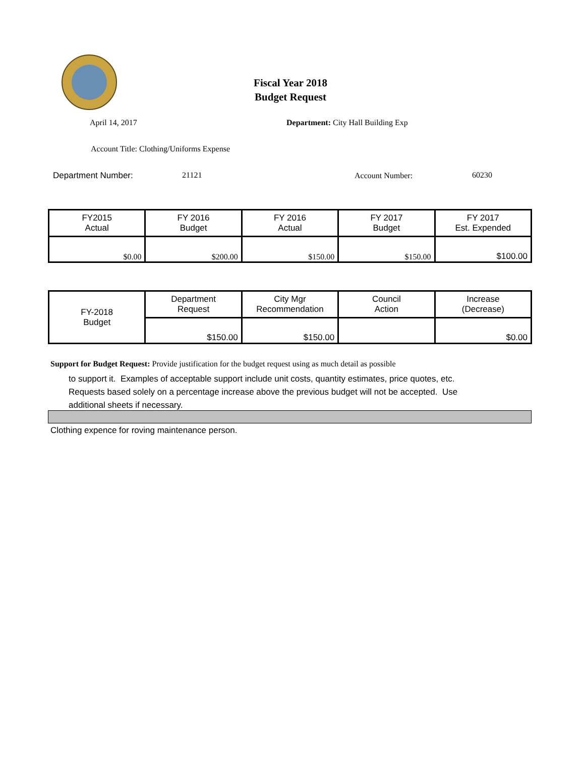Fiscal Year 2018
Budget Request
April 14, 2017
Department: City Hall Building Exp
Account Title: Clothing/Uniforms Expense
Department Number: 21121 Account Number: 60230
| FY2015 Actual | FY 2016 Budget | FY 2016 Actual | FY 2017 Budget | FY 2017 Est. Expended |
| --- | --- | --- | --- | --- |
| $0.00 | $200.00 | $150.00 | $150.00 | $100.00 |
| FY-2018 Budget | Department Request | City Mgr Recommendation | Council Action | Increase (Decrease) |
| | $150.00 | $150.00 | | $0.00 |
Support for Budget Request: Provide justification for the budget request using as much detail as possible
to support it. Examples of acceptable support include unit costs, quantity estimates, price quotes, etc.
Requests based solely on a percentage increase above the previous budget will not be accepted. Use
additional sheets if necessary.
Clothing expence for roving maintenance person.